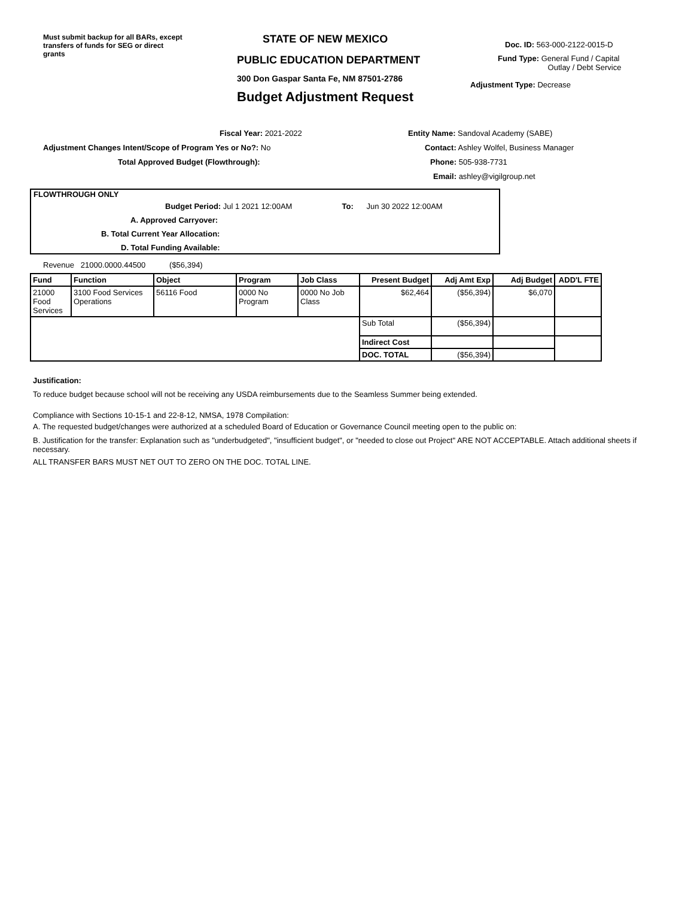Must submit backup for all BARs, except transfers of funds for SEG or direct grants
STATE OF NEW MEXICO
PUBLIC EDUCATION DEPARTMENT
300 Don Gaspar Santa Fe, NM 87501-2786
Budget Adjustment Request
Doc. ID: 563-000-2122-0015-D
Fund Type: General Fund / Capital
Outlay / Debt Service
Adjustment Type: Decrease
Fiscal Year: 2021-2022
Adjustment Changes Intent/Scope of Program Yes or No?: No
Total Approved Budget (Flowthrough):
Entity Name: Sandoval Academy (SABE)
Contact: Ashley Wolfel, Business Manager
Phone: 505-938-7731
Email: ashley@vigilgroup.net
FLOWTHROUGH ONLY
Budget Period: Jul 1 2021 12:00AM To: Jun 30 2022 12:00AM
A. Approved Carryover:
B. Total Current Year Allocation:
D. Total Funding Available:
Revenue 21000.0000.44500 ($56,394)
| Fund | Function | Object | Program | Job Class | Present Budget | Adj Amt Exp | Adj Budget | ADD'L FTE |
| --- | --- | --- | --- | --- | --- | --- | --- | --- |
| 21000 Food Services | 3100 Food Services Operations | 56116 Food | 0000 No Program | 0000 No Job Class | $62,464 | ($56,394) | $6,070 | |
| | | | | | Sub Total | ($56,394) | | |
| | | | | | Indirect Cost | | | |
| | | | | | DOC. TOTAL | ($56,394) | | |
Justification:
To reduce budget because school will not be receiving any USDA reimbursements due to the Seamless Summer being extended.
Compliance with Sections 10-15-1 and 22-8-12, NMSA, 1978 Compilation:
A. The requested budget/changes were authorized at a scheduled Board of Education or Governance Council meeting open to the public on:
B. Justification for the transfer: Explanation such as "underbudgeted", "insufficient budget", or "needed to close out Project" ARE NOT ACCEPTABLE. Attach additional sheets if necessary.
ALL TRANSFER BARS MUST NET OUT TO ZERO ON THE DOC. TOTAL LINE.